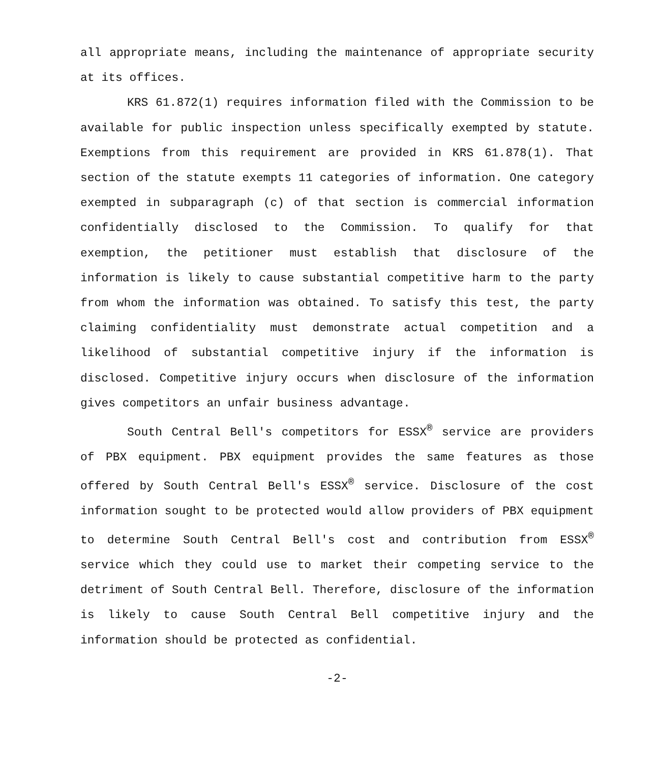all appropriate means, including the maintenance of appropriate security at its offices.
KRS 61.872(1) requires information filed with the Commission to be available for public inspection unless specifically exempted by statute. Exemptions from this requirement are provided in KRS 61.878(1). That section of the statute exempts 11 categories of information. One category exempted in subparagraph (c) of that section is commercial information confidentially disclosed to the Commission. To qualify for that exemption, the petitioner must establish that disclosure of the information is likely to cause substantial competitive harm to the party from whom the information was obtained. To satisfy this test, the party claiming confidentiality must demonstrate actual competition and a likelihood of substantial competitive injury if the information is disclosed. Competitive injury occurs when disclosure of the information gives competitors an unfair business advantage.
South Central Bell's competitors for ESSX<sup>®</sup> service are providers of PBX equipment. PBX equipment provides the same features as those offered by South Central Bell's ESSX<sup>®</sup> service. Disclosure of the cost information sought to be protected would allow providers of PBX equipment to determine South Central Bell's cost and contribution from ESSX<sup>®</sup> service which they could use to market their competing service to the detriment of South Central Bell. Therefore, disclosure of the information is likely to cause South Central Bell competitive injury and the information should be protected as confidential.
-2-